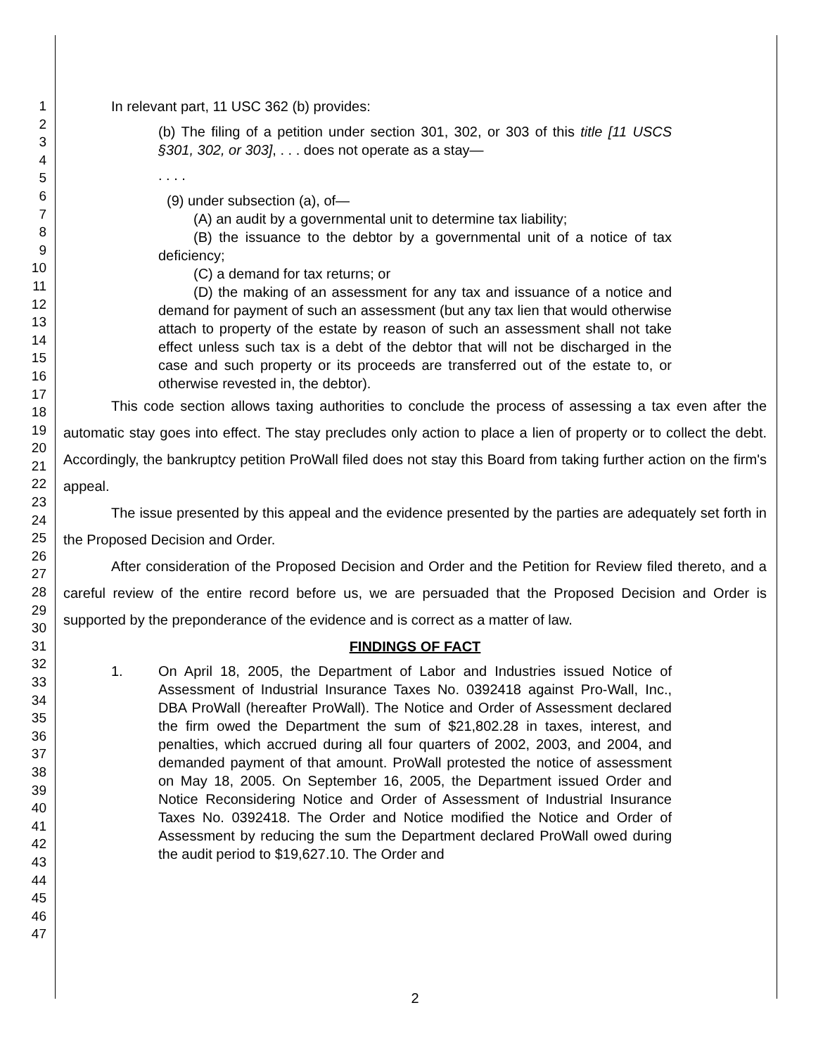1
2
3
4
5
6
7
8
9
10
11
12
13
14
15
16
17
18
19
20
21
22
23
24
25
26
27
28
29
30
31
32
33
34
35
36
37
38
39
40
41
42
43
44
45
46
47
In relevant part, 11 USC 362 (b) provides:
(b) The filing of a petition under section 301, 302, or 303 of this title [11 USCS §301, 302, or 303], . . . does not operate as a stay—
. . . .
(9) under subsection (a), of—
(A) an audit by a governmental unit to determine tax liability;
(B) the issuance to the debtor by a governmental unit of a notice of tax deficiency;
(C) a demand for tax returns; or
(D) the making of an assessment for any tax and issuance of a notice and demand for payment of such an assessment (but any tax lien that would otherwise attach to property of the estate by reason of such an assessment shall not take effect unless such tax is a debt of the debtor that will not be discharged in the case and such property or its proceeds are transferred out of the estate to, or otherwise revested in, the debtor).
This code section allows taxing authorities to conclude the process of assessing a tax even after the automatic stay goes into effect. The stay precludes only action to place a lien of property or to collect the debt. Accordingly, the bankruptcy petition ProWall filed does not stay this Board from taking further action on the firm's appeal.
The issue presented by this appeal and the evidence presented by the parties are adequately set forth in the Proposed Decision and Order.
After consideration of the Proposed Decision and Order and the Petition for Review filed thereto, and a careful review of the entire record before us, we are persuaded that the Proposed Decision and Order is supported by the preponderance of the evidence and is correct as a matter of law.
FINDINGS OF FACT
1. On April 18, 2005, the Department of Labor and Industries issued Notice of Assessment of Industrial Insurance Taxes No. 0392418 against Pro-Wall, Inc., DBA ProWall (hereafter ProWall). The Notice and Order of Assessment declared the firm owed the Department the sum of $21,802.28 in taxes, interest, and penalties, which accrued during all four quarters of 2002, 2003, and 2004, and demanded payment of that amount. ProWall protested the notice of assessment on May 18, 2005. On September 16, 2005, the Department issued Order and Notice Reconsidering Notice and Order of Assessment of Industrial Insurance Taxes No. 0392418. The Order and Notice modified the Notice and Order of Assessment by reducing the sum the Department declared ProWall owed during the audit period to $19,627.10. The Order and
2